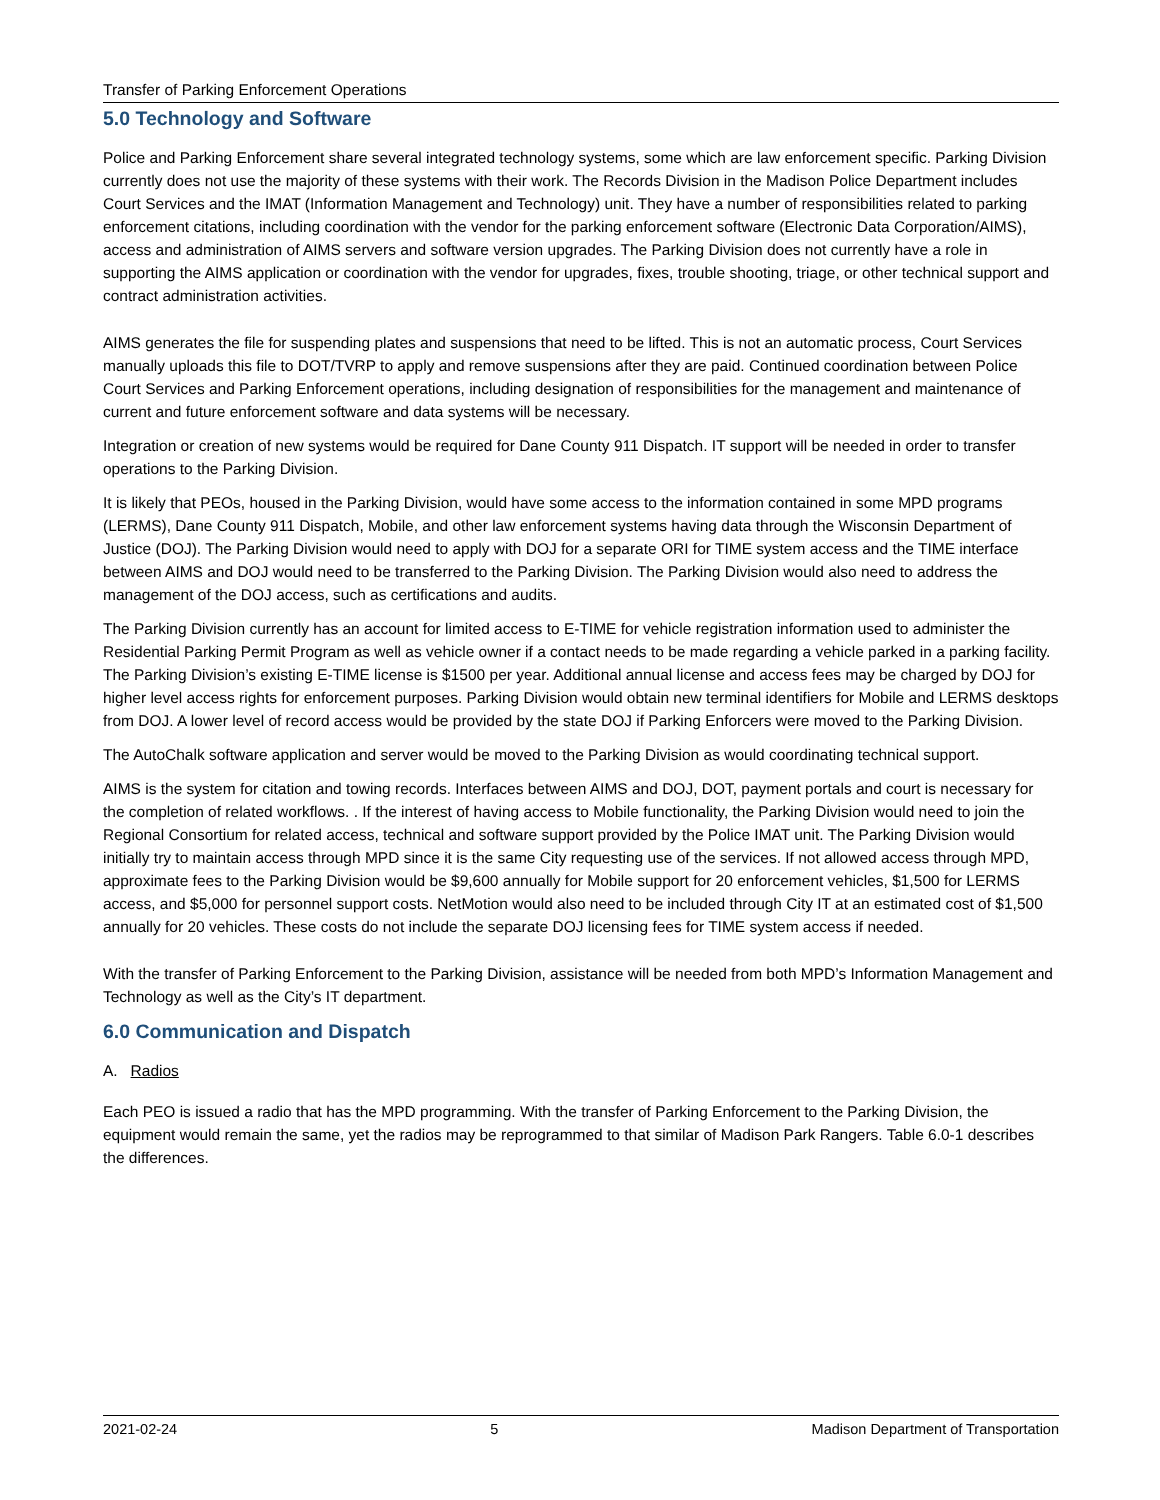Transfer of Parking Enforcement Operations
5.0 Technology and Software
Police and Parking Enforcement share several integrated technology systems, some which are law enforcement specific. Parking Division currently does not use the majority of these systems with their work. The Records Division in the Madison Police Department includes Court Services and the IMAT (Information Management and Technology) unit. They have a number of responsibilities related to parking enforcement citations, including coordination with the vendor for the parking enforcement software (Electronic Data Corporation/AIMS), access and administration of AIMS servers and software version upgrades. The Parking Division does not currently have a role in supporting the AIMS application or coordination with the vendor for upgrades, fixes, trouble shooting, triage, or other technical support and contract administration activities.
AIMS generates the file for suspending plates and suspensions that need to be lifted. This is not an automatic process, Court Services manually uploads this file to DOT/TVRP to apply and remove suspensions after they are paid. Continued coordination between Police Court Services and Parking Enforcement operations, including designation of responsibilities for the management and maintenance of current and future enforcement software and data systems will be necessary.
Integration or creation of new systems would be required for Dane County 911 Dispatch. IT support will be needed in order to transfer operations to the Parking Division.
It is likely that PEOs, housed in the Parking Division, would have some access to the information contained in some MPD programs (LERMS), Dane County 911 Dispatch, Mobile, and other law enforcement systems having data through the Wisconsin Department of Justice (DOJ). The Parking Division would need to apply with DOJ for a separate ORI for TIME system access and the TIME interface between AIMS and DOJ would need to be transferred to the Parking Division. The Parking Division would also need to address the management of the DOJ access, such as certifications and audits.
The Parking Division currently has an account for limited access to E-TIME for vehicle registration information used to administer the Residential Parking Permit Program as well as vehicle owner if a contact needs to be made regarding a vehicle parked in a parking facility. The Parking Division’s existing E-TIME license is $1500 per year. Additional annual license and access fees may be charged by DOJ for higher level access rights for enforcement purposes. Parking Division would obtain new terminal identifiers for Mobile and LERMS desktops from DOJ. A lower level of record access would be provided by the state DOJ if Parking Enforcers were moved to the Parking Division.
The AutoChalk software application and server would be moved to the Parking Division as would coordinating technical support.
AIMS is the system for citation and towing records. Interfaces between AIMS and DOJ, DOT, payment portals and court is necessary for the completion of related workflows. . If the interest of having access to Mobile functionality, the Parking Division would need to join the Regional Consortium for related access, technical and software support provided by the Police IMAT unit. The Parking Division would initially try to maintain access through MPD since it is the same City requesting use of the services. If not allowed access through MPD, approximate fees to the Parking Division would be $9,600 annually for Mobile support for 20 enforcement vehicles, $1,500 for LERMS access, and $5,000 for personnel support costs. NetMotion would also need to be included through City IT at an estimated cost of $1,500 annually for 20 vehicles. These costs do not include the separate DOJ licensing fees for TIME system access if needed.
With the transfer of Parking Enforcement to the Parking Division, assistance will be needed from both MPD’s Information Management and Technology as well as the City’s IT department.
6.0 Communication and Dispatch
A. Radios
Each PEO is issued a radio that has the MPD programming. With the transfer of Parking Enforcement to the Parking Division, the equipment would remain the same, yet the radios may be reprogrammed to that similar of Madison Park Rangers. Table 6.0-1 describes the differences.
2021-02-24 5 Madison Department of Transportation